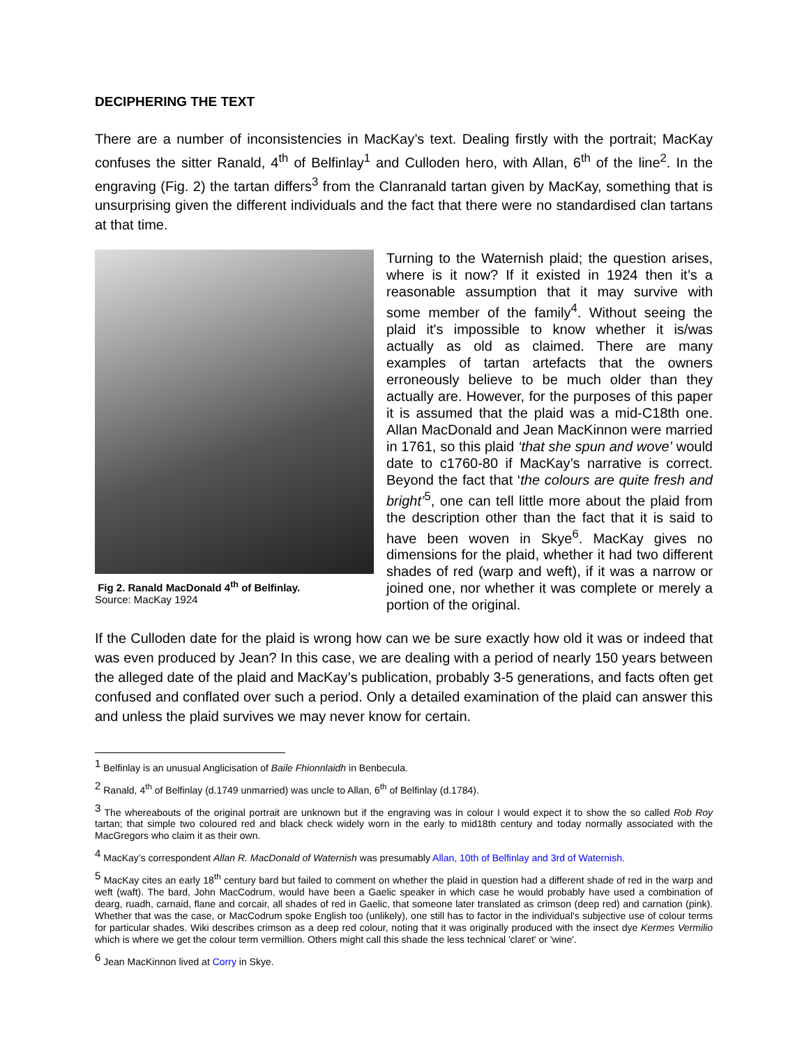DECIPHERING THE TEXT
There are a number of inconsistencies in MacKay’s text. Dealing firstly with the portrait; MacKay confuses the sitter Ranald, 4<sup>th</sup> of Belfinlay<sup>1</sup> and Culloden hero, with Allan, 6<sup>th</sup> of the line<sup>2</sup>. In the engraving (Fig. 2) the tartan differs<sup>3</sup> from the Clanranald tartan given by MacKay, something that is unsurprising given the different individuals and the fact that there were no standardised clan tartans at that time.
Fig 2. Ranald MacDonald 4<sup>th</sup> of Belfinlay.
Source: MacKay 1924
Turning to the Waternish plaid; the question arises, where is it now? If it existed in 1924 then it’s a reasonable assumption that it may survive with some member of the family<sup>4</sup>. Without seeing the plaid it's impossible to know whether it is/was actually as old as claimed. There are many examples of tartan artefacts that the owners erroneously believe to be much older than they actually are. However, for the purposes of this paper it is assumed that the plaid was a mid-C18th one. Allan MacDonald and Jean MacKinnon were married in 1761, so this plaid ‘that she spun and wove’ would date to c1760-80 if MacKay’s narrative is correct. Beyond the fact that ‘the colours are quite fresh and bright’<sup>5</sup>, one can tell little more about the plaid from the description other than the fact that it is said to have been woven in Skye<sup>6</sup>. MacKay gives no dimensions for the plaid, whether it had two different shades of red (warp and weft), if it was a narrow or joined one, nor whether it was complete or merely a portion of the original.
If the Culloden date for the plaid is wrong how can we be sure exactly how old it was or indeed that was even produced by Jean? In this case, we are dealing with a period of nearly 150 years between the alleged date of the plaid and MacKay’s publication, probably 3-5 generations, and facts often get confused and conflated over such a period. Only a detailed examination of the plaid can answer this and unless the plaid survives we may never know for certain.
<sup>1</sup> Belfinlay is an unusual Anglicisation of Baile Fhionnlaidh in Benbecula.
<sup>2</sup> Ranald, 4<sup>th</sup> of Belfinlay (d.1749 unmarried) was uncle to Allan, 6<sup>th</sup> of Belfinlay (d.1784).
<sup>3</sup> The whereabouts of the original portrait are unknown but if the engraving was in colour I would expect it to show the so called Rob Roy tartan; that simple two coloured red and black check widely worn in the early to mid18th century and today normally associated with the MacGregors who claim it as their own.
<sup>4</sup> MacKay’s correspondent Allan R. MacDonald of Waternish was presumably Allan, 10th of Belfinlay and 3rd of Waternish.
<sup>5</sup> MacKay cites an early 18<sup>th</sup> century bard but failed to comment on whether the plaid in question had a different shade of red in the warp and weft (waft). The bard, John MacCodrum, would have been a Gaelic speaker in which case he would probably have used a combination of dearg, ruadh, carnaid, flane and corcair, all shades of red in Gaelic, that someone later translated as crimson (deep red) and carnation (pink). Whether that was the case, or MacCodrum spoke English too (unlikely), one still has to factor in the individual's subjective use of colour terms for particular shades. Wiki describes crimson as a deep red colour, noting that it was originally produced with the insect dye Kermes Vermilio which is where we get the colour term vermillion. Others might call this shade the less technical 'claret' or 'wine'.
<sup>6</sup> Jean MacKinnon lived at Corry in Skye.